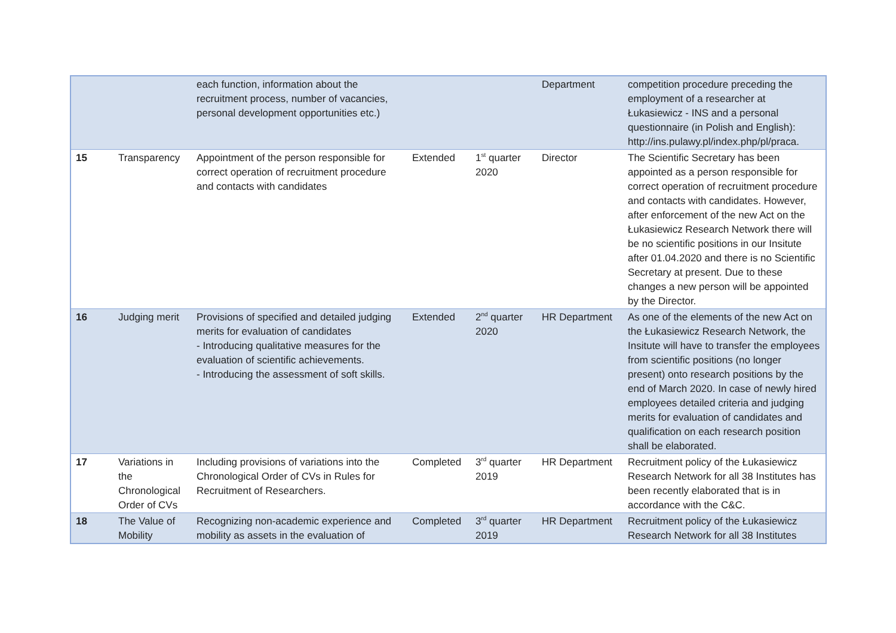| | | each function, information about the recruitment process, number of vacancies, personal development opportunities etc.) | | | Department | competition procedure preceding the employment of a researcher at Łukasiewicz - INS and a personal questionnaire (in Polish and English): http://ins.pulawy.pl/index.php/pl/praca. |
| 15 | Transparency | Appointment of the person responsible for correct operation of recruitment procedure and contacts with candidates | Extended | 1<sup>st</sup> quarter 2020 | Director | The Scientific Secretary has been appointed as a person responsible for correct operation of recruitment procedure and contacts with candidates. However, after enforcement of the new Act on the Łukasiewicz Research Network there will be no scientific positions in our Insitute after 01.04.2020 and there is no Scientific Secretary at present. Due to these changes a new person will be appointed by the Director. |
| 16 | Judging merit | Provisions of specified and detailed judging merits for evaluation of candidates - Introducing qualitative measures for the evaluation of scientific achievements. - Introducing the assessment of soft skills. | Extended | 2<sup>nd</sup> quarter 2020 | HR Department | As one of the elements of the new Act on the Łukasiewicz Research Network, the Insitute will have to transfer the employees from scientific positions (no longer present) onto research positions by the end of March 2020. In case of newly hired employees detailed criteria and judging merits for evaluation of candidates and qualification on each research position shall be elaborated. |
| 17 | Variations in the Chronological Order of CVs | Including provisions of variations into the Chronological Order of CVs in Rules for Recruitment of Researchers. | Completed | 3<sup>rd</sup> quarter 2019 | HR Department | Recruitment policy of the Łukasiewicz Research Network for all 38 Institutes has been recently elaborated that is in accordance with the C&C. |
| 18 | The Value of Mobility | Recognizing non-academic experience and mobility as assets in the evaluation of | Completed | 3<sup>rd</sup> quarter 2019 | HR Department | Recruitment policy of the Łukasiewicz Research Network for all 38 Institutes |